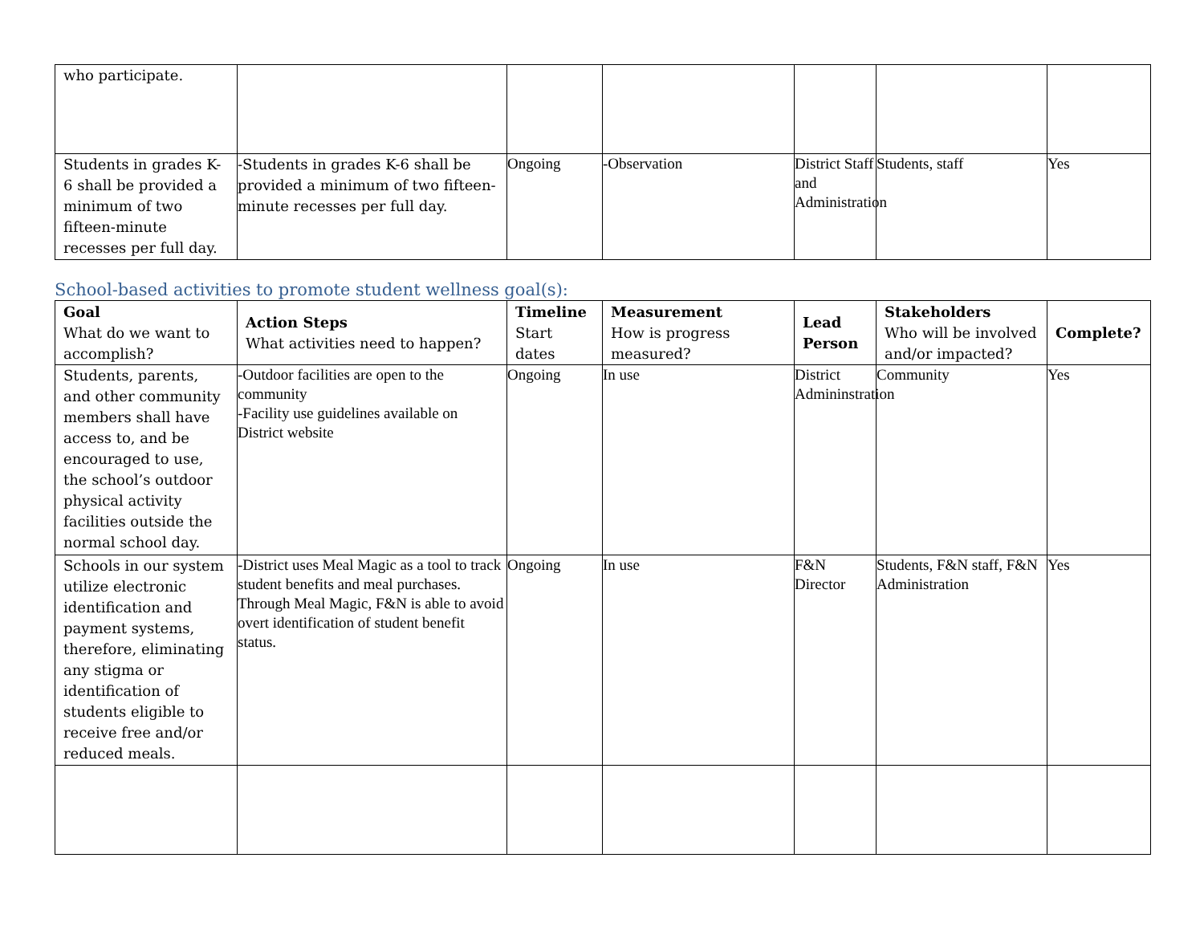| who participate. | | | | | | |
| Students in grades K-6 shall be provided a minimum of two fifteen-minute recesses per full day. | -Students in grades K-6 shall be provided a minimum of two fifteen-minute recesses per full day. | Ongoing | -Observation | District Staff and Administration | Students, staff | Yes |
School-based activities to promote student wellness goal(s):
| Goal What do we want to accomplish? | Action Steps What activities need to happen? | Timeline Start dates | Measurement How is progress measured? | Lead Person | Stakeholders Who will be involved and/or impacted? | Complete? |
| --- | --- | --- | --- | --- | --- | --- |
| Students, parents, and other community members shall have access to, and be encouraged to use, the school’s outdoor physical activity facilities outside the normal school day. | -Outdoor facilities are open to the community -Facility use guidelines available on District website | Ongoing | In use | District Admininstration | Community | Yes |
| Schools in our system utilize electronic identification and payment systems, therefore, eliminating any stigma or identification of students eligible to receive free and/or reduced meals. | -District uses Meal Magic as a tool to track student benefits and meal purchases. Through Meal Magic, F&N is able to avoid overt identification of student benefit status. | Ongoing | In use | F&N Director | Students, F&N staff, F&N Administration | Yes |